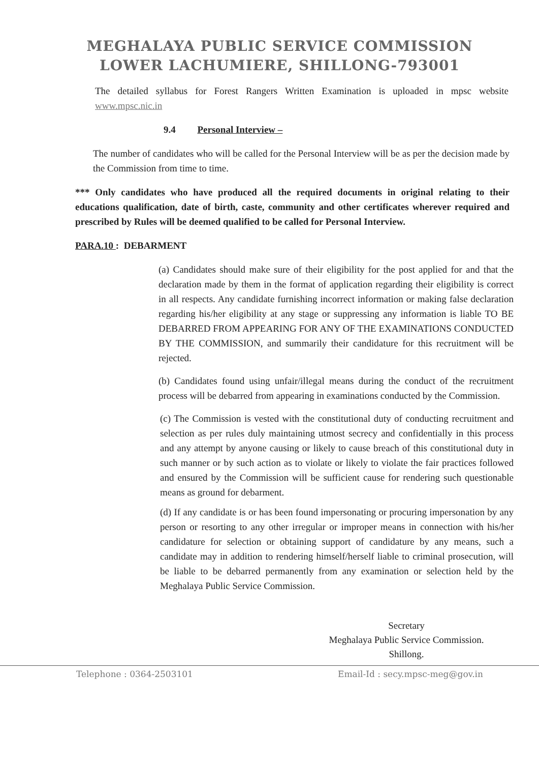MEGHALAYA PUBLIC SERVICE COMMISSION
LOWER LACHUMIERE, SHILLONG-793001
The detailed syllabus for Forest Rangers Written Examination is uploaded in mpsc website www.mpsc.nic.in
9.4 Personal Interview –
The number of candidates who will be called for the Personal Interview will be as per the decision made by the Commission from time to time.
*** Only candidates who have produced all the required documents in original relating to their educations qualification, date of birth, caste, community and other certificates wherever required and prescribed by Rules will be deemed qualified to be called for Personal Interview.
PARA.10 : DEBARMENT
(a) Candidates should make sure of their eligibility for the post applied for and that the declaration made by them in the format of application regarding their eligibility is correct in all respects. Any candidate furnishing incorrect information or making false declaration regarding his/her eligibility at any stage or suppressing any information is liable TO BE DEBARRED FROM APPEARING FOR ANY OF THE EXAMINATIONS CONDUCTED BY THE COMMISSION, and summarily their candidature for this recruitment will be rejected.
(b) Candidates found using unfair/illegal means during the conduct of the recruitment process will be debarred from appearing in examinations conducted by the Commission.
(c) The Commission is vested with the constitutional duty of conducting recruitment and selection as per rules duly maintaining utmost secrecy and confidentially in this process and any attempt by anyone causing or likely to cause breach of this constitutional duty in such manner or by such action as to violate or likely to violate the fair practices followed and ensured by the Commission will be sufficient cause for rendering such questionable means as ground for debarment.
(d) If any candidate is or has been found impersonating or procuring impersonation by any person or resorting to any other irregular or improper means in connection with his/her candidature for selection or obtaining support of candidature by any means, such a candidate may in addition to rendering himself/herself liable to criminal prosecution, will be liable to be debarred permanently from any examination or selection held by the Meghalaya Public Service Commission.
Secretary
Meghalaya Public Service Commission.
Shillong.
Telephone : 0364-2503101 Email-Id : secy.mpsc-meg@gov.in